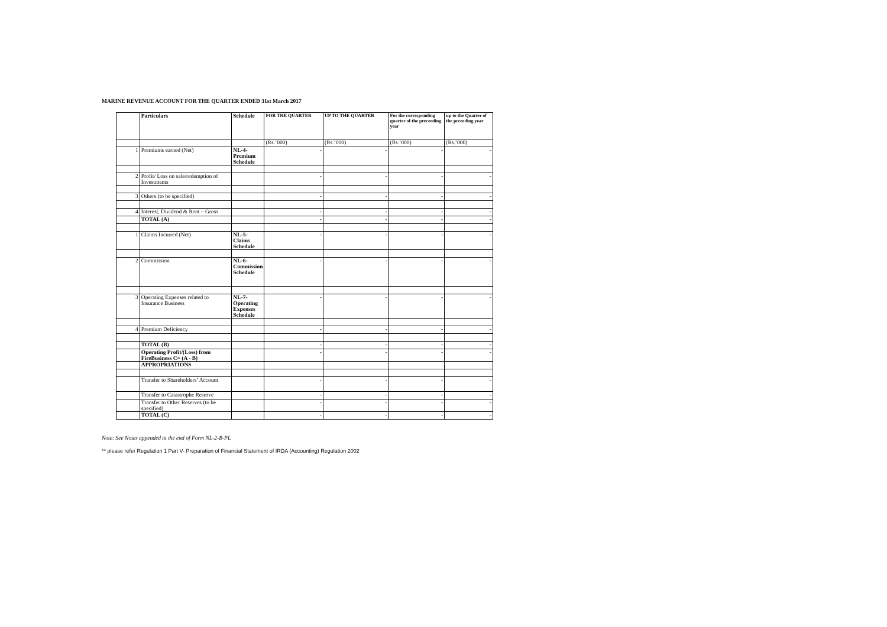MARINE REVENUE ACCOUNT FOR THE QUARTER ENDED 31st March 2017
| | Particulars | Schedule | FOR THE QUARTER | UP TO THE QUARTER | For the corresponding quarter of the preceeding year | up to the Quarter of the prceeding year |
| --- | --- | --- | --- | --- | --- | --- |
| | | | (Rs.’000) | (Rs.’000) | (Rs.’000) | (Rs.’000) |
| 1 | Premiums earned (Net) | NL-4-Premium Schedule | - | - | - | - |
| 2 | Profit/ Loss on sale/redemption of Investments | | - | - | - | - |
| 3 | Others (to be specified) | | - | - | - | - |
| 4 | Interest, Dividend & Rent – Gross | | - | - | - | - |
| | TOTAL (A) | | - | - | - | - |
| 1 | Claims Incurred (Net) | NL-5-Claims Schedule | - | - | - | - |
| 2 | Commission | NL-6-Commission Schedule | - | - | - | - |
| 3 | Operating Expenses related to Insurance Business | NL-7-Operating Expenses Schedule | - | - | - | - |
| 4 | Premium Deficiency | | - | - | - | - |
| | TOTAL (B) | | - | - | - | - |
| | Operating Profit/(Loss) from FireBusiness C= (A - B) | | - | - | - | - |
| | APPROPRIATIONS | | | | | |
| | Transfer to Shareholders’ Account | | - | - | - | - |
| | Transfer to Catastrophe Reserve | | - | - | - | - |
| | Transfer to Other Reserves (to be specified) | | - | - | - | - |
| | TOTAL (C) | | - | - | - | - |
Note: See Notes appended at the end of Form NL-2-B-PL
** please refer Regulation 1 Part V- Preparation of Financial Statement of IRDA (Accounting) Regulation 2002